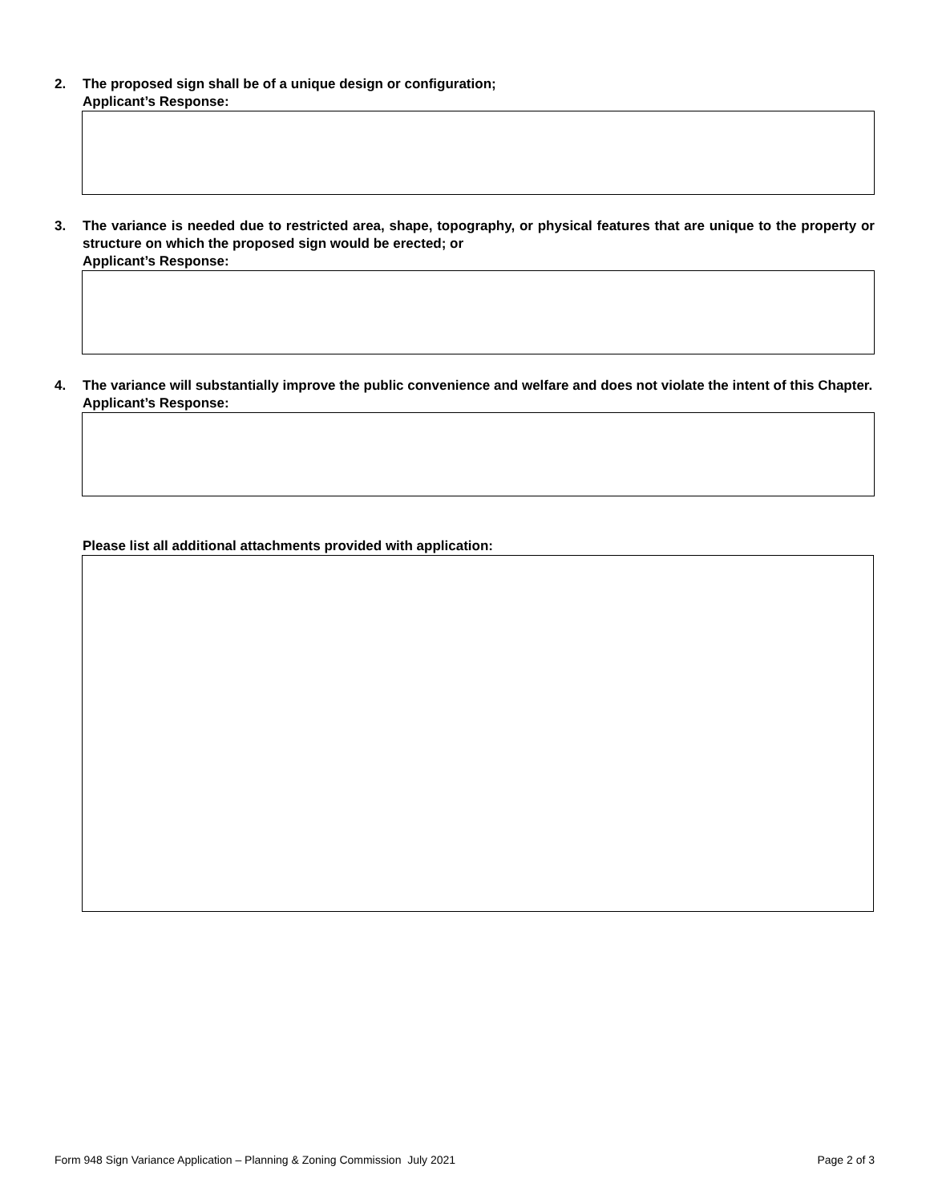2.
The proposed sign shall be of a unique design or configuration;
Applicant’s Response:
3.
The variance is needed due to restricted area, shape, topography, or physical features that are unique to the property or structure on which the proposed sign would be erected; or
Applicant’s Response:
4.
The variance will substantially improve the public convenience and welfare and does not violate the intent of this Chapter.
Applicant’s Response:
Please list all additional attachments provided with application:
Form 948 Sign Variance Application – Planning & Zoning Commission July 2021 Page 2 of 3